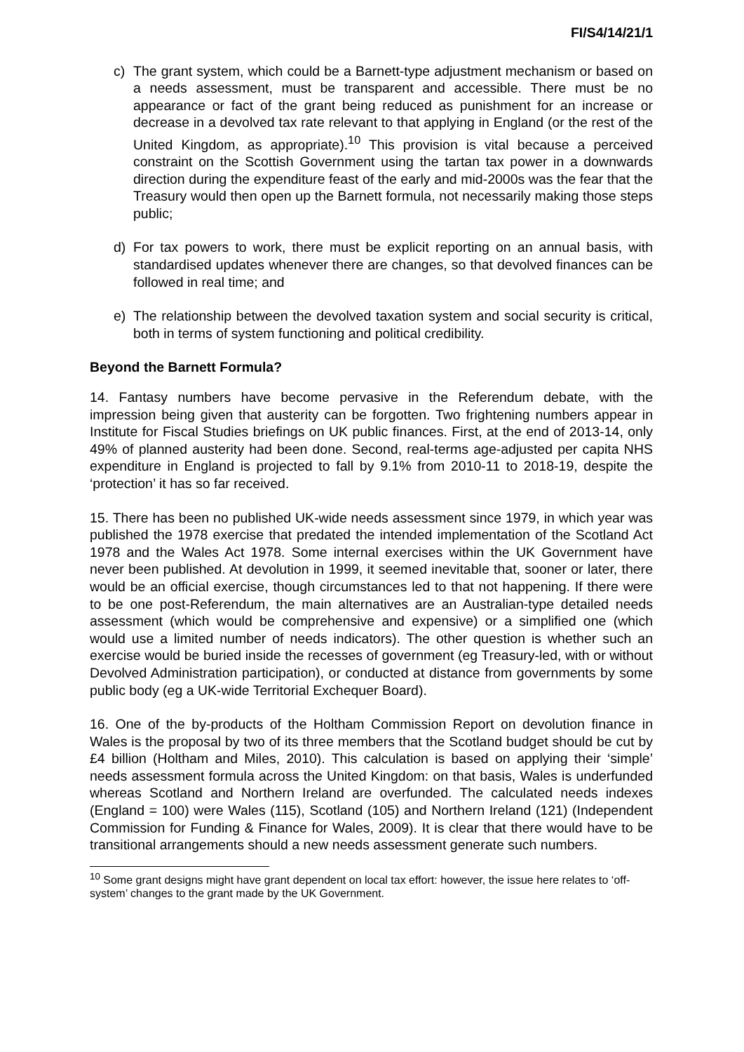FI/S4/14/21/1
c) The grant system, which could be a Barnett-type adjustment mechanism or based on a needs assessment, must be transparent and accessible. There must be no appearance or fact of the grant being reduced as punishment for an increase or decrease in a devolved tax rate relevant to that applying in England (or the rest of the United Kingdom, as appropriate).<sup>10</sup> This provision is vital because a perceived constraint on the Scottish Government using the tartan tax power in a downwards direction during the expenditure feast of the early and mid-2000s was the fear that the Treasury would then open up the Barnett formula, not necessarily making those steps public;
d) For tax powers to work, there must be explicit reporting on an annual basis, with standardised updates whenever there are changes, so that devolved finances can be followed in real time; and
e) The relationship between the devolved taxation system and social security is critical, both in terms of system functioning and political credibility.
Beyond the Barnett Formula?
14. Fantasy numbers have become pervasive in the Referendum debate, with the impression being given that austerity can be forgotten. Two frightening numbers appear in Institute for Fiscal Studies briefings on UK public finances. First, at the end of 2013-14, only 49% of planned austerity had been done. Second, real-terms age-adjusted per capita NHS expenditure in England is projected to fall by 9.1% from 2010-11 to 2018-19, despite the ‘protection’ it has so far received.
15. There has been no published UK-wide needs assessment since 1979, in which year was published the 1978 exercise that predated the intended implementation of the Scotland Act 1978 and the Wales Act 1978. Some internal exercises within the UK Government have never been published. At devolution in 1999, it seemed inevitable that, sooner or later, there would be an official exercise, though circumstances led to that not happening. If there were to be one post-Referendum, the main alternatives are an Australian-type detailed needs assessment (which would be comprehensive and expensive) or a simplified one (which would use a limited number of needs indicators). The other question is whether such an exercise would be buried inside the recesses of government (eg Treasury-led, with or without Devolved Administration participation), or conducted at distance from governments by some public body (eg a UK-wide Territorial Exchequer Board).
16. One of the by-products of the Holtham Commission Report on devolution finance in Wales is the proposal by two of its three members that the Scotland budget should be cut by £4 billion (Holtham and Miles, 2010). This calculation is based on applying their ‘simple’ needs assessment formula across the United Kingdom: on that basis, Wales is underfunded whereas Scotland and Northern Ireland are overfunded. The calculated needs indexes (England = 100) were Wales (115), Scotland (105) and Northern Ireland (121) (Independent Commission for Funding & Finance for Wales, 2009). It is clear that there would have to be transitional arrangements should a new needs assessment generate such numbers.
<sup>10</sup> Some grant designs might have grant dependent on local tax effort: however, the issue here relates to ‘off-system’ changes to the grant made by the UK Government.